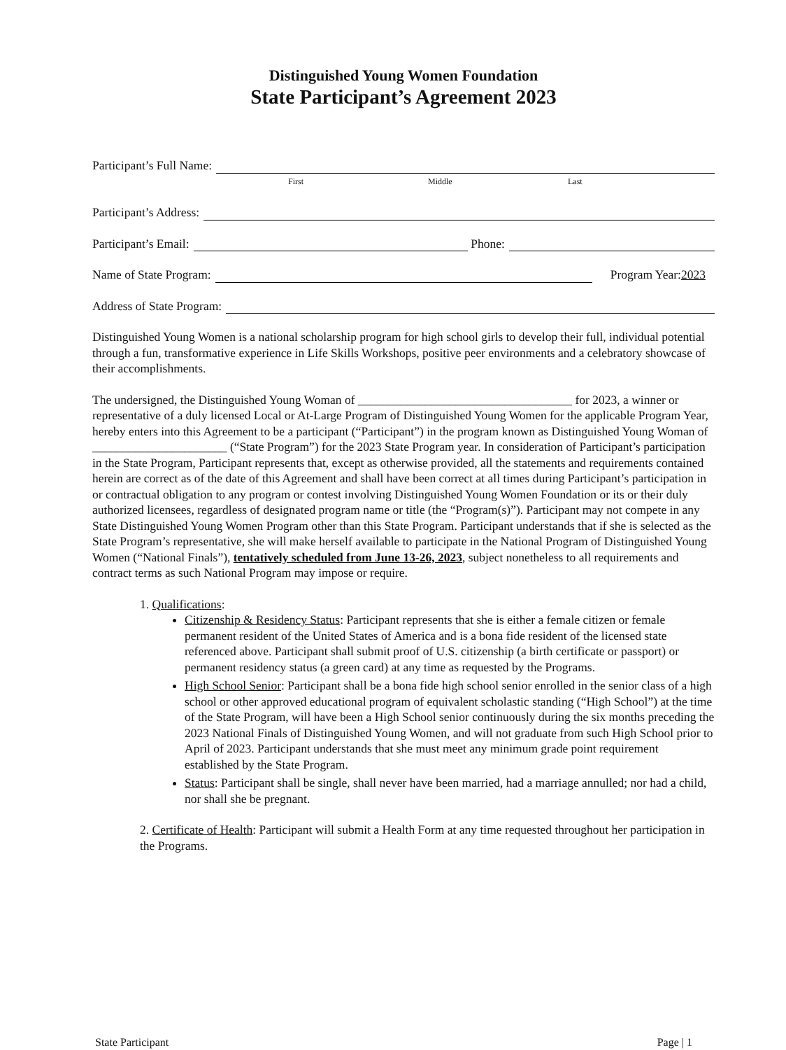Distinguished Young Women Foundation
State Participant’s Agreement 2023
Participant’s Full Name:
First Middle Last
Participant’s Address:
Participant’s Email: Phone:
Name of State Program: Program Year: 2023
Address of State Program:
Distinguished Young Women is a national scholarship program for high school girls to develop their full, individual potential through a fun, transformative experience in Life Skills Workshops, positive peer environments and a celebratory showcase of their accomplishments.
The undersigned, the Distinguished Young Woman of ___________________________________ for 2023, a winner or representative of a duly licensed Local or At-Large Program of Distinguished Young Women for the applicable Program Year, hereby enters into this Agreement to be a participant (“Participant”) in the program known as Distinguished Young Woman of ______________________ (“State Program”) for the 2023 State Program year. In consideration of Participant’s participation in the State Program, Participant represents that, except as otherwise provided, all the statements and requirements contained herein are correct as of the date of this Agreement and shall have been correct at all times during Participant’s participation in or contractual obligation to any program or contest involving Distinguished Young Women Foundation or its or their duly authorized licensees, regardless of designated program name or title (the “Program(s)”). Participant may not compete in any State Distinguished Young Women Program other than this State Program. Participant understands that if she is selected as the State Program’s representative, she will make herself available to participate in the National Program of Distinguished Young Women (“National Finals”), tentatively scheduled from June 13-26, 2023, subject nonetheless to all requirements and contract terms as such National Program may impose or require.
1. Qualifications:
Citizenship & Residency Status: Participant represents that she is either a female citizen or female permanent resident of the United States of America and is a bona fide resident of the licensed state referenced above. Participant shall submit proof of U.S. citizenship (a birth certificate or passport) or permanent residency status (a green card) at any time as requested by the Programs.
High School Senior: Participant shall be a bona fide high school senior enrolled in the senior class of a high school or other approved educational program of equivalent scholastic standing (“High School”) at the time of the State Program, will have been a High School senior continuously during the six months preceding the 2023 National Finals of Distinguished Young Women, and will not graduate from such High School prior to April of 2023. Participant understands that she must meet any minimum grade point requirement established by the State Program.
Status: Participant shall be single, shall never have been married, had a marriage annulled; nor had a child, nor shall she be pregnant.
2. Certificate of Health: Participant will submit a Health Form at any time requested throughout her participation in the Programs.
State Participant Page | 1